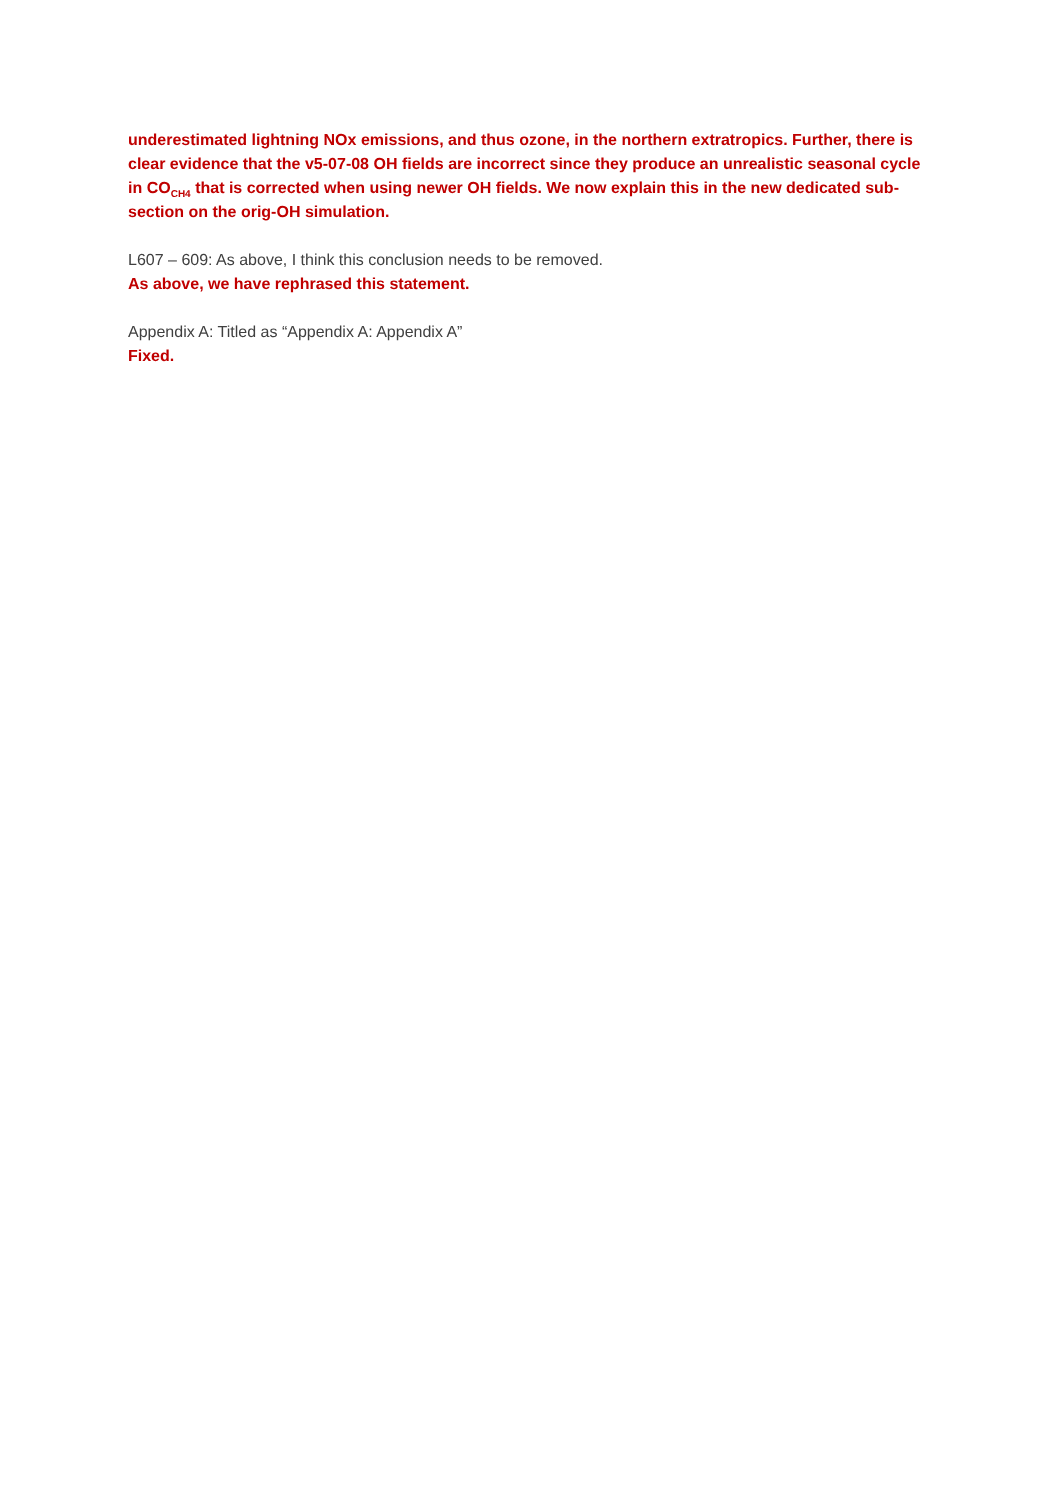underestimated lightning NOx emissions, and thus ozone, in the northern extratropics. Further, there is clear evidence that the v5-07-08 OH fields are incorrect since they produce an unrealistic seasonal cycle in CO<sub>CH4</sub> that is corrected when using newer OH fields. We now explain this in the new dedicated sub-section on the orig-OH simulation.
L607 – 609: As above, I think this conclusion needs to be removed.
As above, we have rephrased this statement.
Appendix A: Titled as “Appendix A: Appendix A”
Fixed.